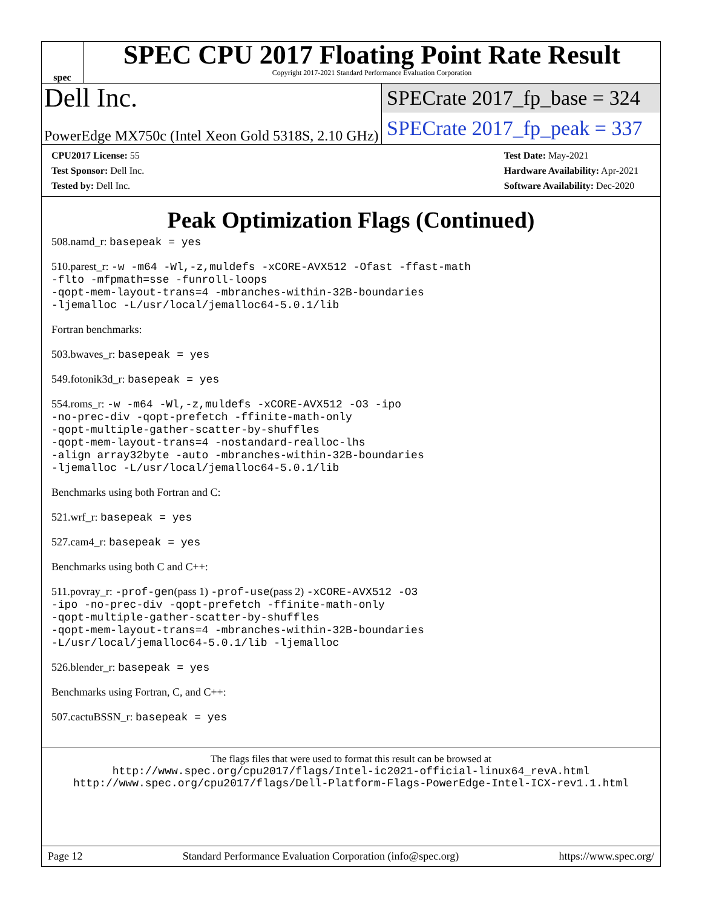spec
SPEC CPU 2017 Floating Point Rate Result
Copyright 2017-2021 Standard Performance Evaluation Corporation
Dell Inc.
SPECrate 2017_fp_base = 324
PowerEdge MX750c (Intel Xeon Gold 5318S, 2.10 GHz)
SPECrate 2017_fp_peak = 337
| CPU2017 License: 55 |
| Test Sponsor: Dell Inc. |
| Tested by: Dell Inc. |
| Test Date: May-2021 |
| Hardware Availability: Apr-2021 |
| Software Availability: Dec-2020 |
Peak Optimization Flags (Continued)
508.namd_r: basepeak = yes
510.parest_r: -w -m64 -Wl,-z,muldefs -xCORE-AVX512 -Ofast -ffast-math
-flto -mfpmath=sse -funroll-loops
-qopt-mem-layout-trans=4 -mbranches-within-32B-boundaries
-ljemalloc -L/usr/local/jemalloc64-5.0.1/lib
Fortran benchmarks:
503.bwaves_r: basepeak = yes
549.fotonik3d_r: basepeak = yes
554.roms_r: -w -m64 -Wl,-z,muldefs -xCORE-AVX512 -O3 -ipo
-no-prec-div -qopt-prefetch -ffinite-math-only
-qopt-multiple-gather-scatter-by-shuffles
-qopt-mem-layout-trans=4 -nostandard-realloc-lhs
-align array32byte -auto -mbranches-within-32B-boundaries
-ljemalloc -L/usr/local/jemalloc64-5.0.1/lib
Benchmarks using both Fortran and C:
521.wrf_r: basepeak = yes
527.cam4_r: basepeak = yes
Benchmarks using both C and C++:
511.povray_r: -prof-gen(pass 1) -prof-use(pass 2) -xCORE-AVX512 -O3
-ipo -no-prec-div -qopt-prefetch -ffinite-math-only
-qopt-multiple-gather-scatter-by-shuffles
-qopt-mem-layout-trans=4 -mbranches-within-32B-boundaries
-L/usr/local/jemalloc64-5.0.1/lib -ljemalloc
526.blender_r: basepeak = yes
Benchmarks using Fortran, C, and C++:
507.cactuBSSN_r: basepeak = yes
The flags files that were used to format this result can be browsed at
http://www.spec.org/cpu2017/flags/Intel-ic2021-official-linux64_revA.html
http://www.spec.org/cpu2017/flags/Dell-Platform-Flags-PowerEdge-Intel-ICX-rev1.1.html
Page 12 Standard Performance Evaluation Corporation (info@spec.org) https://www.spec.org/